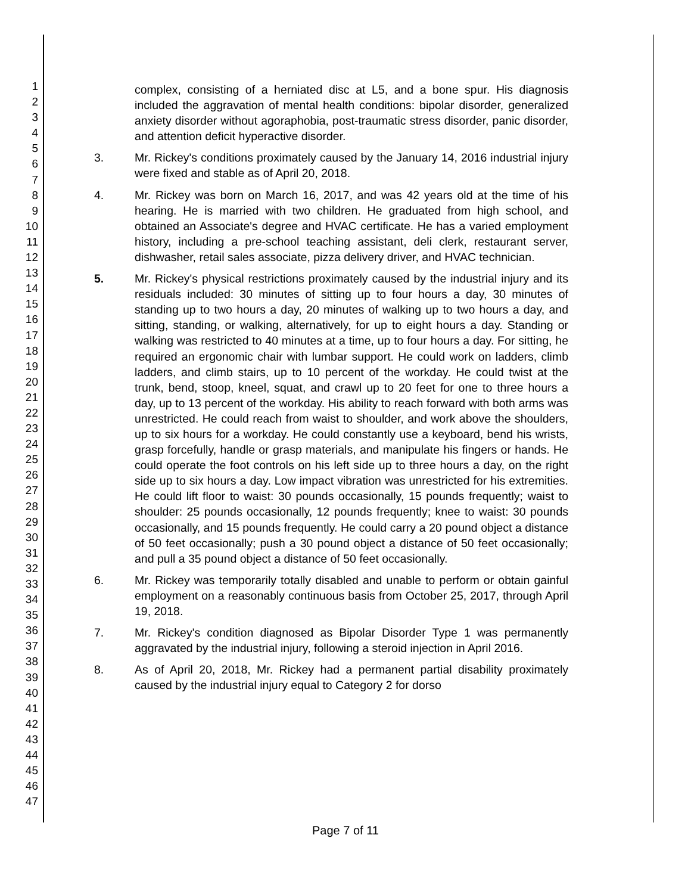1
2
3
4
5
6
7
8
9
10
11
12
13
14
15
16
17
18
19
20
21
22
23
24
25
26
27
28
29
30
31
32
33
34
35
36
37
38
39
40
41
42
43
44
45
46
47
complex, consisting of a herniated disc at L5, and a bone spur. His diagnosis included the aggravation of mental health conditions: bipolar disorder, generalized anxiety disorder without agoraphobia, post-traumatic stress disorder, panic disorder, and attention deficit hyperactive disorder.
3. Mr. Rickey's conditions proximately caused by the January 14, 2016 industrial injury were fixed and stable as of April 20, 2018.
4. Mr. Rickey was born on March 16, 2017, and was 42 years old at the time of his hearing. He is married with two children. He graduated from high school, and obtained an Associate's degree and HVAC certificate. He has a varied employment history, including a pre-school teaching assistant, deli clerk, restaurant server, dishwasher, retail sales associate, pizza delivery driver, and HVAC technician.
5. Mr. Rickey's physical restrictions proximately caused by the industrial injury and its residuals included: 30 minutes of sitting up to four hours a day, 30 minutes of standing up to two hours a day, 20 minutes of walking up to two hours a day, and sitting, standing, or walking, alternatively, for up to eight hours a day. Standing or walking was restricted to 40 minutes at a time, up to four hours a day. For sitting, he required an ergonomic chair with lumbar support. He could work on ladders, climb ladders, and climb stairs, up to 10 percent of the workday. He could twist at the trunk, bend, stoop, kneel, squat, and crawl up to 20 feet for one to three hours a day, up to 13 percent of the workday. His ability to reach forward with both arms was unrestricted. He could reach from waist to shoulder, and work above the shoulders, up to six hours for a workday. He could constantly use a keyboard, bend his wrists, grasp forcefully, handle or grasp materials, and manipulate his fingers or hands. He could operate the foot controls on his left side up to three hours a day, on the right side up to six hours a day. Low impact vibration was unrestricted for his extremities. He could lift floor to waist: 30 pounds occasionally, 15 pounds frequently; waist to shoulder: 25 pounds occasionally, 12 pounds frequently; knee to waist: 30 pounds occasionally, and 15 pounds frequently. He could carry a 20 pound object a distance of 50 feet occasionally; push a 30 pound object a distance of 50 feet occasionally; and pull a 35 pound object a distance of 50 feet occasionally.
6. Mr. Rickey was temporarily totally disabled and unable to perform or obtain gainful employment on a reasonably continuous basis from October 25, 2017, through April 19, 2018.
7. Mr. Rickey's condition diagnosed as Bipolar Disorder Type 1 was permanently aggravated by the industrial injury, following a steroid injection in April 2016.
8. As of April 20, 2018, Mr. Rickey had a permanent partial disability proximately caused by the industrial injury equal to Category 2 for dorso
Page 7 of 11